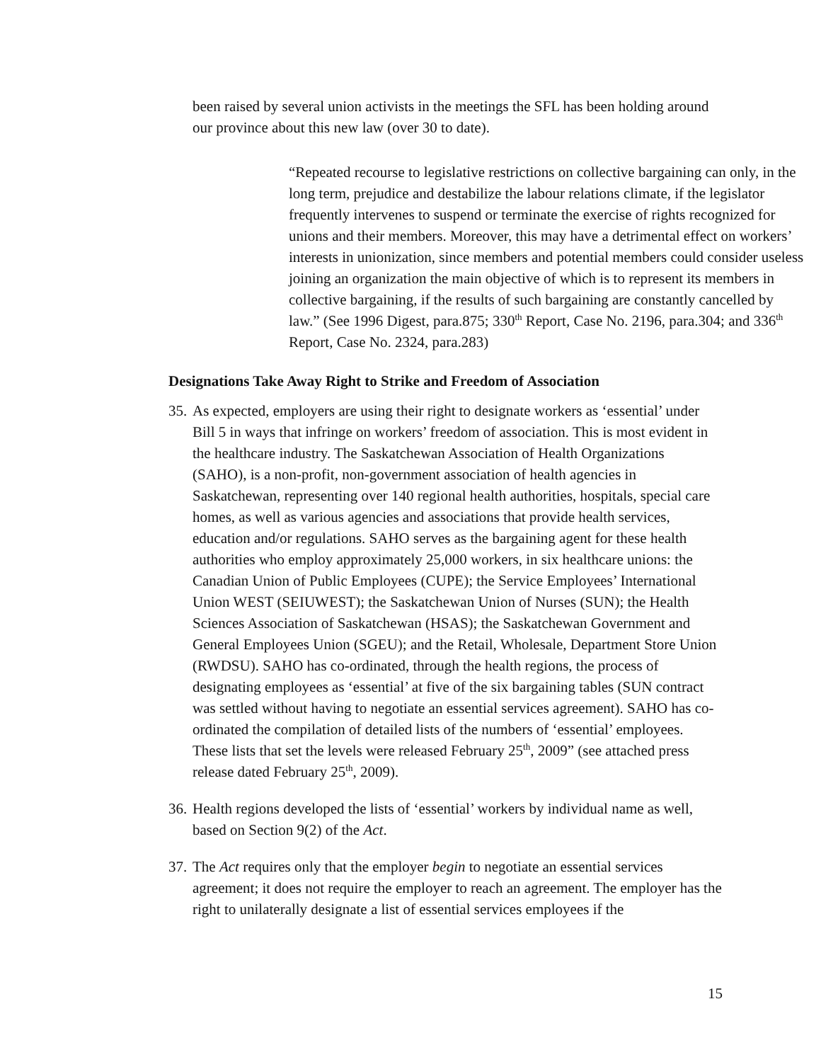been raised by several union activists in the meetings the SFL has been holding around our province about this new law (over 30 to date).
“Repeated recourse to legislative restrictions on collective bargaining can only, in the long term, prejudice and destabilize the labour relations climate, if the legislator frequently intervenes to suspend or terminate the exercise of rights recognized for unions and their members. Moreover, this may have a detrimental effect on workers’ interests in unionization, since members and potential members could consider useless joining an organization the main objective of which is to represent its members in collective bargaining, if the results of such bargaining are constantly cancelled by law.” (See 1996 Digest, para.875; 330<sup>th</sup> Report, Case No. 2196, para.304; and 336<sup>th</sup> Report, Case No. 2324, para.283)
Designations Take Away Right to Strike and Freedom of Association
35.
As expected, employers are using their right to designate workers as ‘essential’ under Bill 5 in ways that infringe on workers’ freedom of association. This is most evident in the healthcare industry. The Saskatchewan Association of Health Organizations (SAHO), is a non-profit, non-government association of health agencies in Saskatchewan, representing over 140 regional health authorities, hospitals, special care homes, as well as various agencies and associations that provide health services, education and/or regulations. SAHO serves as the bargaining agent for these health authorities who employ approximately 25,000 workers, in six healthcare unions: the Canadian Union of Public Employees (CUPE); the Service Employees’ International Union WEST (SEIUWEST); the Saskatchewan Union of Nurses (SUN); the Health Sciences Association of Saskatchewan (HSAS); the Saskatchewan Government and General Employees Union (SGEU); and the Retail, Wholesale, Department Store Union (RWDSU). SAHO has co-ordinated, through the health regions, the process of designating employees as ‘essential’ at five of the six bargaining tables (SUN contract was settled without having to negotiate an essential services agreement). SAHO has co-ordinated the compilation of detailed lists of the numbers of ‘essential’ employees. These lists that set the levels were released February 25<sup>th</sup>, 2009” (see attached press release dated February 25<sup>th</sup>, 2009).
36.
Health regions developed the lists of ‘essential’ workers by individual name as well, based on Section 9(2) of the Act.
37.
The Act requires only that the employer begin to negotiate an essential services agreement; it does not require the employer to reach an agreement. The employer has the right to unilaterally designate a list of essential services employees if the
15